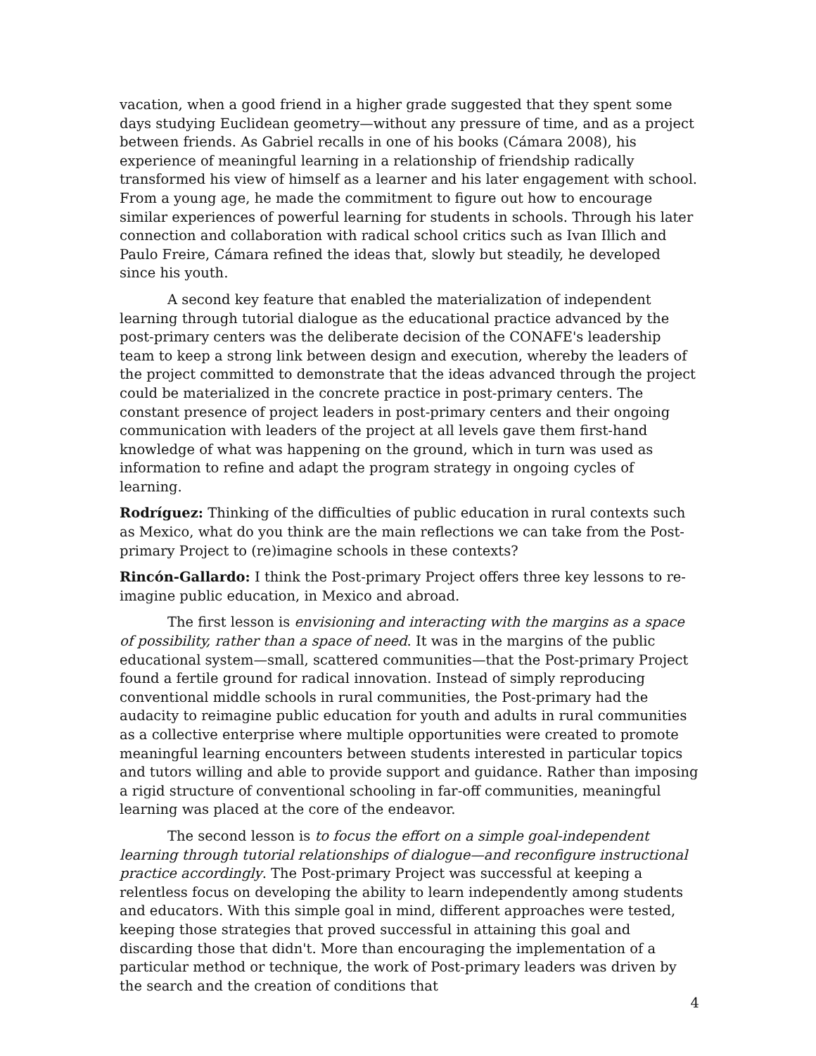vacation, when a good friend in a higher grade suggested that they spent some days studying Euclidean geometry—without any pressure of time, and as a project between friends. As Gabriel recalls in one of his books (Cámara 2008), his experience of meaningful learning in a relationship of friendship radically transformed his view of himself as a learner and his later engagement with school. From a young age, he made the commitment to figure out how to encourage similar experiences of powerful learning for students in schools. Through his later connection and collaboration with radical school critics such as Ivan Illich and Paulo Freire, Cámara refined the ideas that, slowly but steadily, he developed since his youth.
A second key feature that enabled the materialization of independent learning through tutorial dialogue as the educational practice advanced by the post-primary centers was the deliberate decision of the CONAFE's leadership team to keep a strong link between design and execution, whereby the leaders of the project committed to demonstrate that the ideas advanced through the project could be materialized in the concrete practice in post-primary centers. The constant presence of project leaders in post-primary centers and their ongoing communication with leaders of the project at all levels gave them first-hand knowledge of what was happening on the ground, which in turn was used as information to refine and adapt the program strategy in ongoing cycles of learning.
Rodríguez: Thinking of the difficulties of public education in rural contexts such as Mexico, what do you think are the main reflections we can take from the Post-primary Project to (re)imagine schools in these contexts?
Rincón-Gallardo: I think the Post-primary Project offers three key lessons to re-imagine public education, in Mexico and abroad.
The first lesson is envisioning and interacting with the margins as a space of possibility, rather than a space of need. It was in the margins of the public educational system—small, scattered communities—that the Post-primary Project found a fertile ground for radical innovation. Instead of simply reproducing conventional middle schools in rural communities, the Post-primary had the audacity to reimagine public education for youth and adults in rural communities as a collective enterprise where multiple opportunities were created to promote meaningful learning encounters between students interested in particular topics and tutors willing and able to provide support and guidance. Rather than imposing a rigid structure of conventional schooling in far-off communities, meaningful learning was placed at the core of the endeavor.
The second lesson is to focus the effort on a simple goal-independent learning through tutorial relationships of dialogue—and reconfigure instructional practice accordingly. The Post-primary Project was successful at keeping a relentless focus on developing the ability to learn independently among students and educators. With this simple goal in mind, different approaches were tested, keeping those strategies that proved successful in attaining this goal and discarding those that didn't. More than encouraging the implementation of a particular method or technique, the work of Post-primary leaders was driven by the search and the creation of conditions that
4